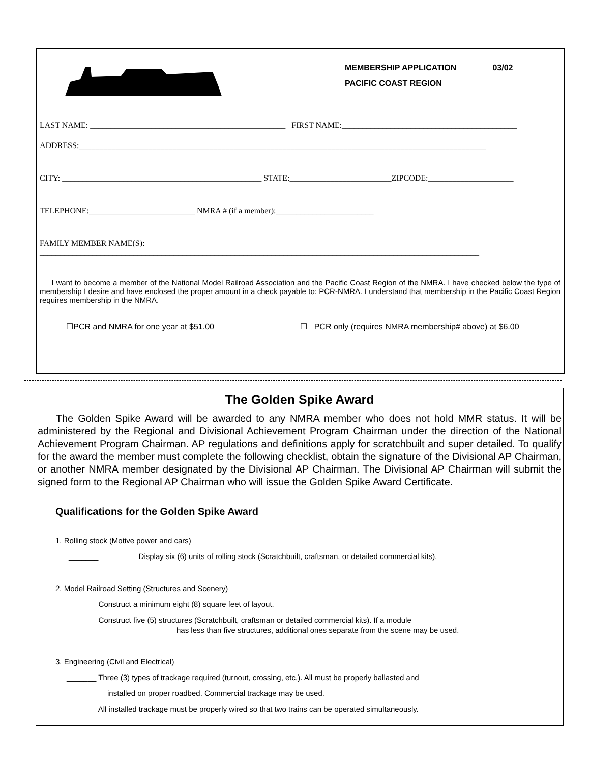MEMBERSHIP APPLICATION 03/02
PACIFIC COAST REGION
LAST NAME: ________________________________________________ FIRST NAME:___________________________________________
ADDRESS:____________________________________________________________________________________________________
CITY: _________________________________________________ STATE:_________________________ZIPCODE:_____________________
TELEPHONE:__________________________ NMRA # (if a member):________________________
FAMILY MEMBER NAME(S):
____________________________________________________________________________________________________________
I want to become a member of the National Model Railroad Association and the Pacific Coast Region of the NMRA. I have checked below the type of membership I desire and have enclosed the proper amount in a check payable to: PCR-NMRA. I understand that membership in the Pacific Coast Region requires membership in the NMRA.
☐PCR and NMRA for one year at $51.00 ☐ PCR only (requires NMRA membership# above) at $6.00
The Golden Spike Award
The Golden Spike Award will be awarded to any NMRA member who does not hold MMR status. It will be administered by the Regional and Divisional Achievement Program Chairman under the direction of the National Achievement Program Chairman. AP regulations and definitions apply for scratchbuilt and super detailed. To qualify for the award the member must complete the following checklist, obtain the signature of the Divisional AP Chairman, or another NMRA member designated by the Divisional AP Chairman. The Divisional AP Chairman will submit the signed form to the Regional AP Chairman who will issue the Golden Spike Award Certificate.
Qualifications for the Golden Spike Award
1. Rolling stock (Motive power and cars)
_______ Display six (6) units of rolling stock (Scratchbuilt, craftsman, or detailed commercial kits).
2. Model Railroad Setting (Structures and Scenery)
_______ Construct a minimum eight (8) square feet of layout.
_______ Construct five (5) structures (Scratchbuilt, craftsman or detailed commercial kits). If a module
has less than five structures, additional ones separate from the scene may be used.
3. Engineering (Civil and Electrical)
_______ Three (3) types of trackage required (turnout, crossing, etc,). All must be properly ballasted and
installed on proper roadbed. Commercial trackage may be used.
_______ All installed trackage must be properly wired so that two trains can be operated simultaneously.